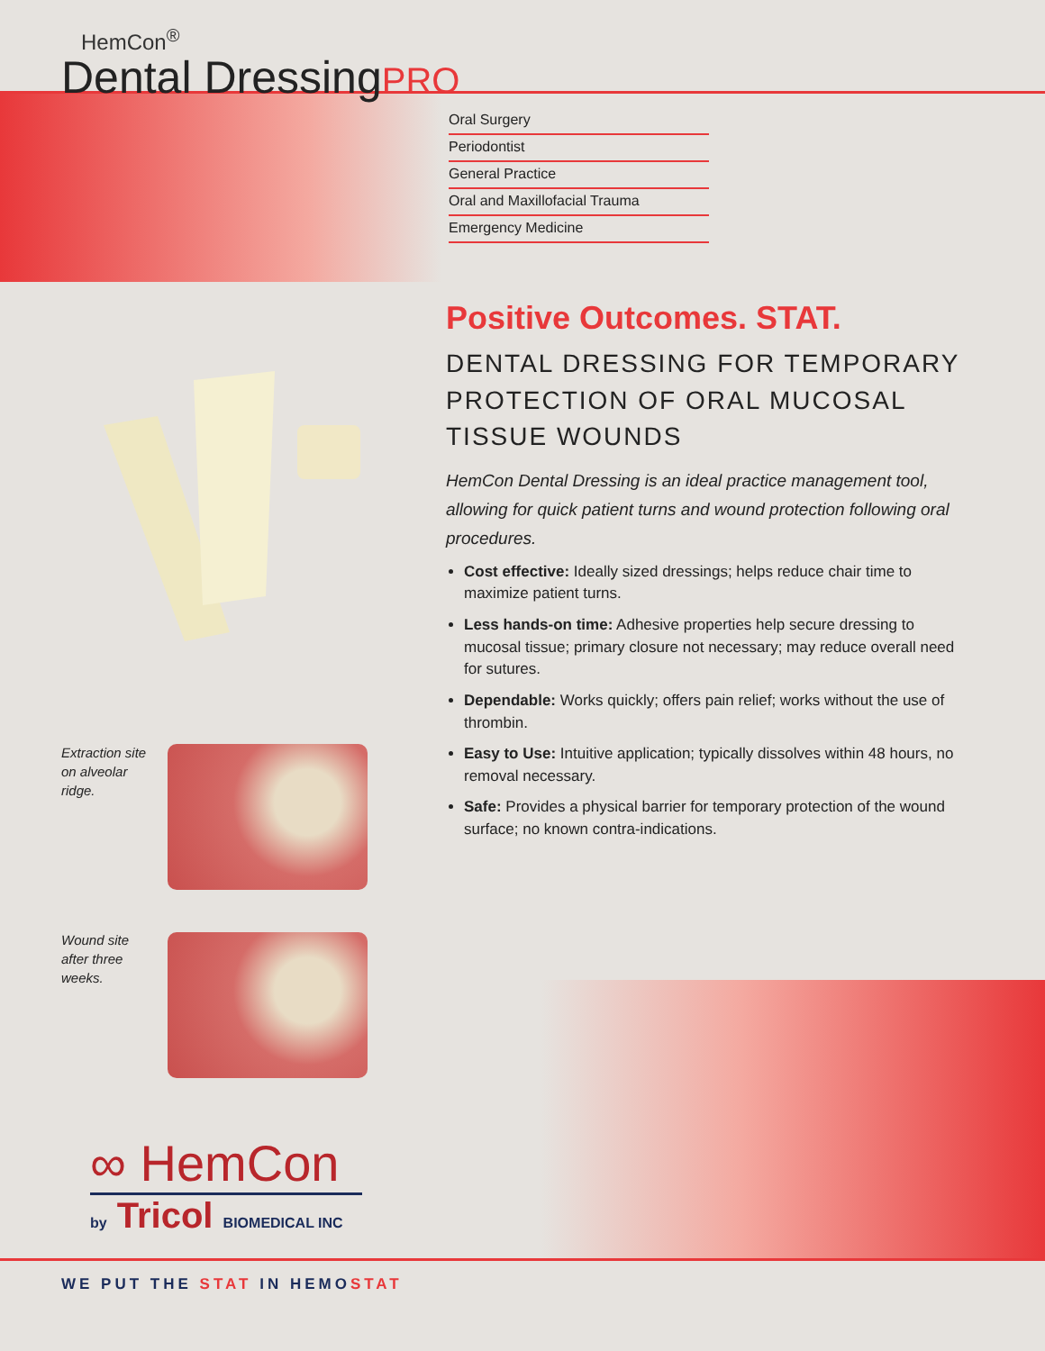HemCon<sup>®</sup>
Dental DressingPRO
Oral Surgery
Periodontist
General Practice
Oral and Maxillofacial Trauma
Emergency Medicine
Positive Outcomes. STAT.
DENTAL DRESSING FOR TEMPORARY PROTECTION OF ORAL MUCOSAL TISSUE WOUNDS
HemCon Dental Dressing is an ideal practice management tool, allowing for quick patient turns and wound protection following oral procedures.
Cost effective: Ideally sized dressings; helps reduce chair time to maximize patient turns.
Less hands-on time: Adhesive properties help secure dressing to mucosal tissue; primary closure not necessary; may reduce overall need for sutures.
Dependable: Works quickly; offers pain relief; works without the use of thrombin.
Easy to Use: Intuitive application; typically dissolves within 48 hours, no removal necessary.
Safe: Provides a physical barrier for temporary protection of the wound surface; no known contra-indications.
Extraction site on alveolar ridge.
Wound site after three weeks.
∞ HemCon
by Tricol BIOMEDICAL INC
WE PUT THE STAT IN HEMOSTAT